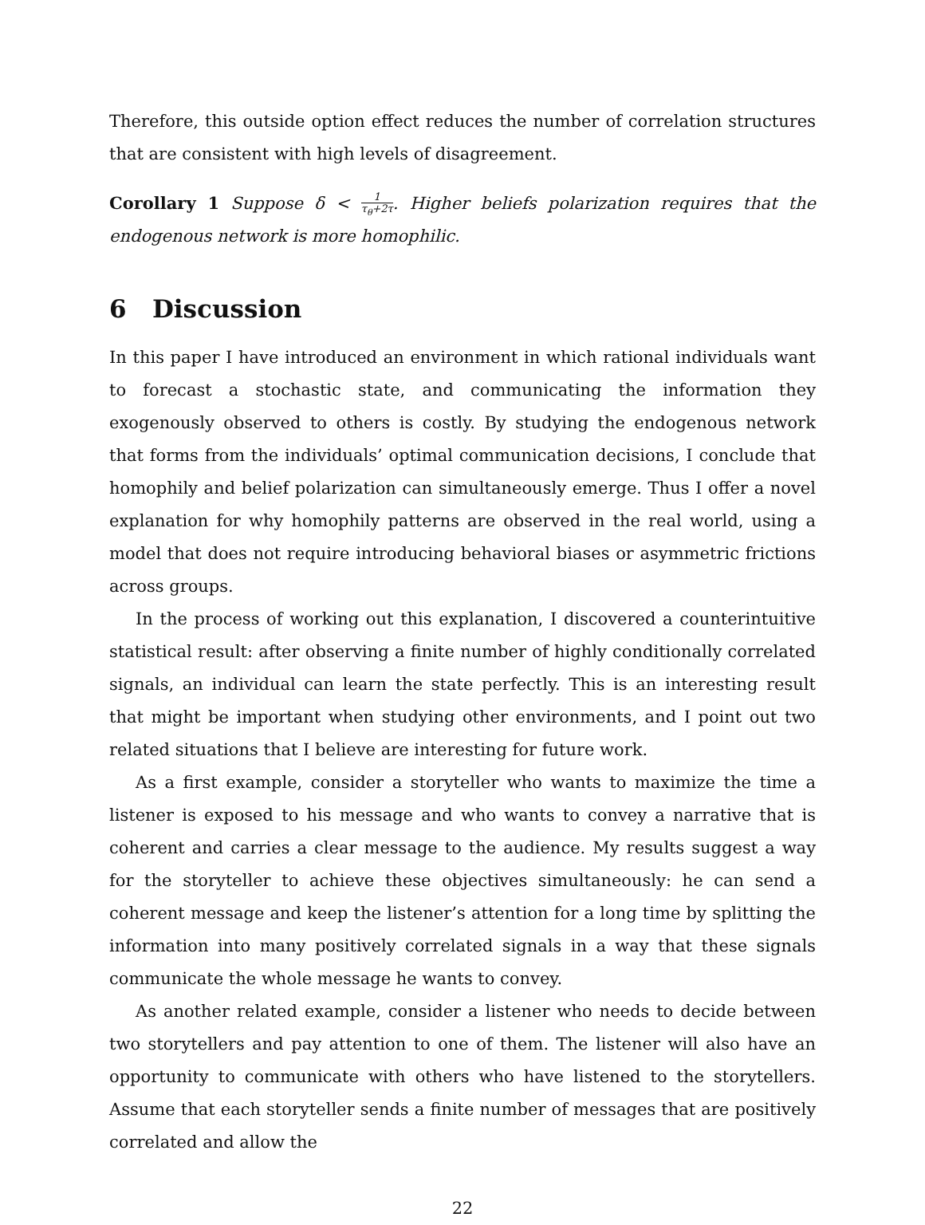Therefore, this outside option effect reduces the number of correlation structures that are consistent with high levels of disagreement.
Corollary 1 Suppose δ < 1 τ<sub>θ</sub>+2τ. Higher beliefs polarization requires that the endogenous network is more homophilic.
6 Discussion
In this paper I have introduced an environment in which rational individuals want to forecast a stochastic state, and communicating the information they exogenously observed to others is costly. By studying the endogenous network that forms from the individuals’ optimal communication decisions, I conclude that homophily and belief polarization can simultaneously emerge. Thus I offer a novel explanation for why homophily patterns are observed in the real world, using a model that does not require introducing behavioral biases or asymmetric frictions across groups.
In the process of working out this explanation, I discovered a counterintuitive statistical result: after observing a finite number of highly conditionally correlated signals, an individual can learn the state perfectly. This is an interesting result that might be important when studying other environments, and I point out two related situations that I believe are interesting for future work.
As a first example, consider a storyteller who wants to maximize the time a listener is exposed to his message and who wants to convey a narrative that is coherent and carries a clear message to the audience. My results suggest a way for the storyteller to achieve these objectives simultaneously: he can send a coherent message and keep the listener’s attention for a long time by splitting the information into many positively correlated signals in a way that these signals communicate the whole message he wants to convey.
As another related example, consider a listener who needs to decide between two storytellers and pay attention to one of them. The listener will also have an opportunity to communicate with others who have listened to the storytellers. Assume that each storyteller sends a finite number of messages that are positively correlated and allow the
22